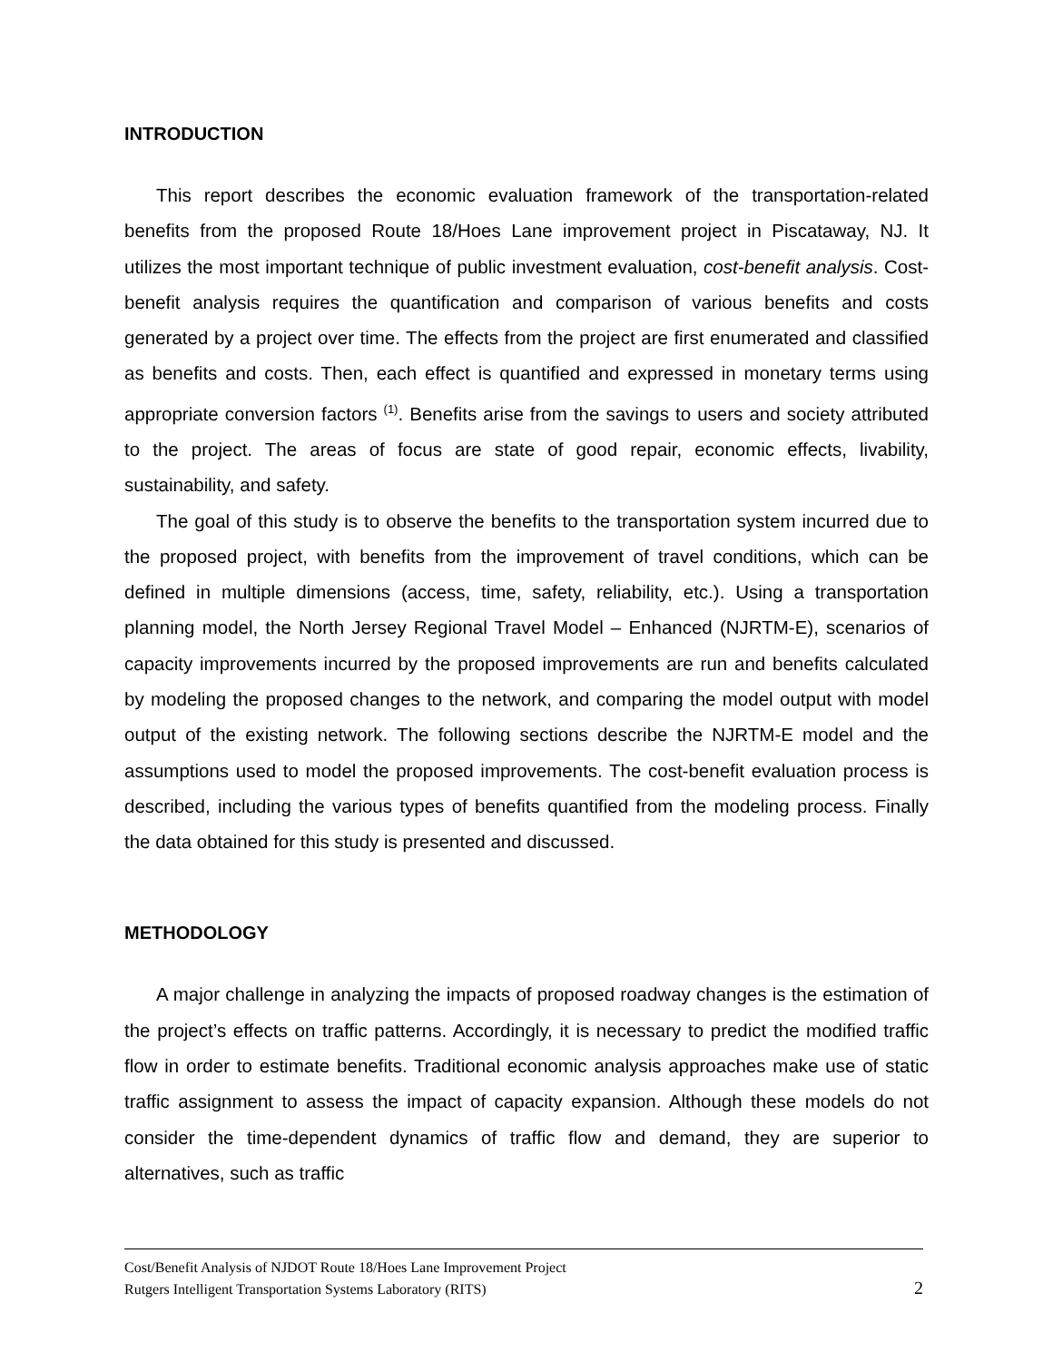INTRODUCTION
This report describes the economic evaluation framework of the transportation-related benefits from the proposed Route 18/Hoes Lane improvement project in Piscataway, NJ. It utilizes the most important technique of public investment evaluation, cost-benefit analysis. Cost-benefit analysis requires the quantification and comparison of various benefits and costs generated by a project over time. The effects from the project are first enumerated and classified as benefits and costs. Then, each effect is quantified and expressed in monetary terms using appropriate conversion factors <sup>(1)</sup>. Benefits arise from the savings to users and society attributed to the project. The areas of focus are state of good repair, economic effects, livability, sustainability, and safety.
The goal of this study is to observe the benefits to the transportation system incurred due to the proposed project, with benefits from the improvement of travel conditions, which can be defined in multiple dimensions (access, time, safety, reliability, etc.). Using a transportation planning model, the North Jersey Regional Travel Model – Enhanced (NJRTM-E), scenarios of capacity improvements incurred by the proposed improvements are run and benefits calculated by modeling the proposed changes to the network, and comparing the model output with model output of the existing network. The following sections describe the NJRTM-E model and the assumptions used to model the proposed improvements. The cost-benefit evaluation process is described, including the various types of benefits quantified from the modeling process. Finally the data obtained for this study is presented and discussed.
METHODOLOGY
A major challenge in analyzing the impacts of proposed roadway changes is the estimation of the project’s effects on traffic patterns. Accordingly, it is necessary to predict the modified traffic flow in order to estimate benefits. Traditional economic analysis approaches make use of static traffic assignment to assess the impact of capacity expansion. Although these models do not consider the time-dependent dynamics of traffic flow and demand, they are superior to alternatives, such as traffic
Cost/Benefit Analysis of NJDOT Route 18/Hoes Lane Improvement Project
Rutgers Intelligent Transportation Systems Laboratory (RITS)
2